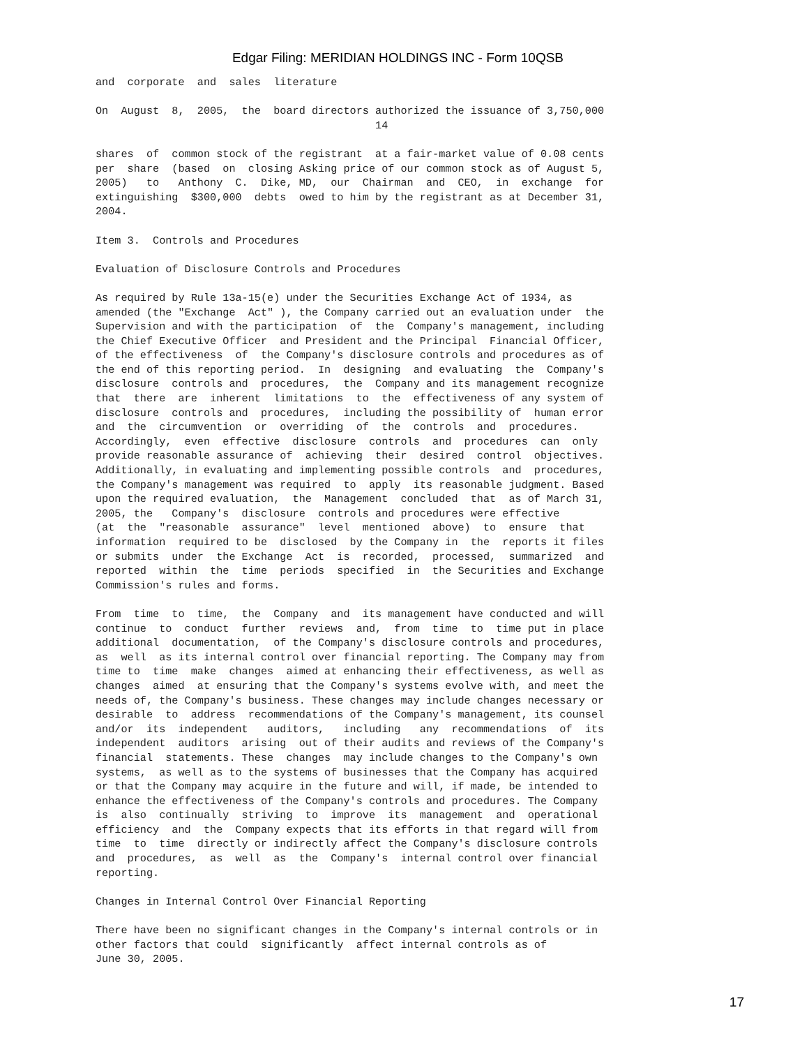Edgar Filing: MERIDIAN HOLDINGS INC - Form 10QSB
and  corporate  and  sales  literature

On  August  8,  2005,  the  board directors authorized the issuance of 3,750,000
                                            14

shares  of  common stock of the registrant  at a fair-market value of 0.08 cents
per  share  (based  on  closing Asking price of our common stock as of August 5,
2005)   to   Anthony  C.  Dike, MD,  our  Chairman  and  CEO,  in  exchange  for
extinguishing  $300,000  debts  owed to him by the registrant as at December 31,
2004.

Item 3.  Controls and Procedures

Evaluation of Disclosure Controls and Procedures

As required by Rule 13a-15(e) under the Securities Exchange Act of 1934, as
amended (the "Exchange  Act" ), the Company carried out an evaluation under  the
Supervision and with the participation  of  the  Company's management, including
the Chief Executive Officer  and President and the Principal  Financial Officer,
of the effectiveness  of  the Company's disclosure controls and procedures as of
the end of this reporting period.  In  designing  and evaluating  the  Company's
disclosure  controls and  procedures,  the  Company and its management recognize
that  there  are  inherent  limitations  to  the  effectiveness of any system of
disclosure  controls and  procedures,  including the possibility of  human error
and  the  circumvention  or  overriding  of  the  controls  and  procedures.
Accordingly,  even  effective  disclosure  controls  and  procedures  can  only
provide reasonable assurance of  achieving  their  desired  control  objectives.
Additionally, in evaluating and implementing possible controls  and  procedures,
the Company's management was required  to  apply  its reasonable judgment. Based
upon the required evaluation,  the  Management  concluded  that  as of March 31,
2005, the   Company's  disclosure  controls and procedures were effective
(at  the  "reasonable  assurance"  level  mentioned  above)  to  ensure  that
information  required to be  disclosed  by the Company in  the  reports it files
or submits  under  the Exchange  Act  is  recorded,  processed,  summarized  and
reported  within  the  time  periods  specified  in  the Securities and Exchange
Commission's rules and forms.

From  time  to  time,  the  Company  and  its management have conducted and will
continue  to  conduct  further  reviews  and,  from  time  to  time put in place
additional  documentation,  of the Company's disclosure controls and procedures,
as  well  as its internal control over financial reporting. The Company may from
time to  time  make  changes  aimed at enhancing their effectiveness, as well as
changes  aimed  at ensuring that the Company's systems evolve with, and meet the
needs of, the Company's business. These changes may include changes necessary or
desirable  to  address  recommendations of the Company's management, its counsel
and/or  its  independent   auditors,   including   any  recommendations  of  its
independent  auditors  arising  out of their audits and reviews of the Company's
financial  statements. These  changes  may include changes to the Company's own
systems,  as well as to the systems of businesses that the Company has acquired
or that the Company may acquire in the future and will, if made, be intended to
enhance the effectiveness of the Company's controls and procedures. The Company
is  also  continually  striving  to  improve  its  management  and  operational
efficiency  and  the  Company expects that its efforts in that regard will from
time  to  time  directly or indirectly affect the Company's disclosure controls
and  procedures,  as  well  as  the  Company's  internal control over financial
reporting.

Changes in Internal Control Over Financial Reporting

There have been no significant changes in the Company's internal controls or in
other factors that could  significantly  affect internal controls as of
June 30, 2005.
17